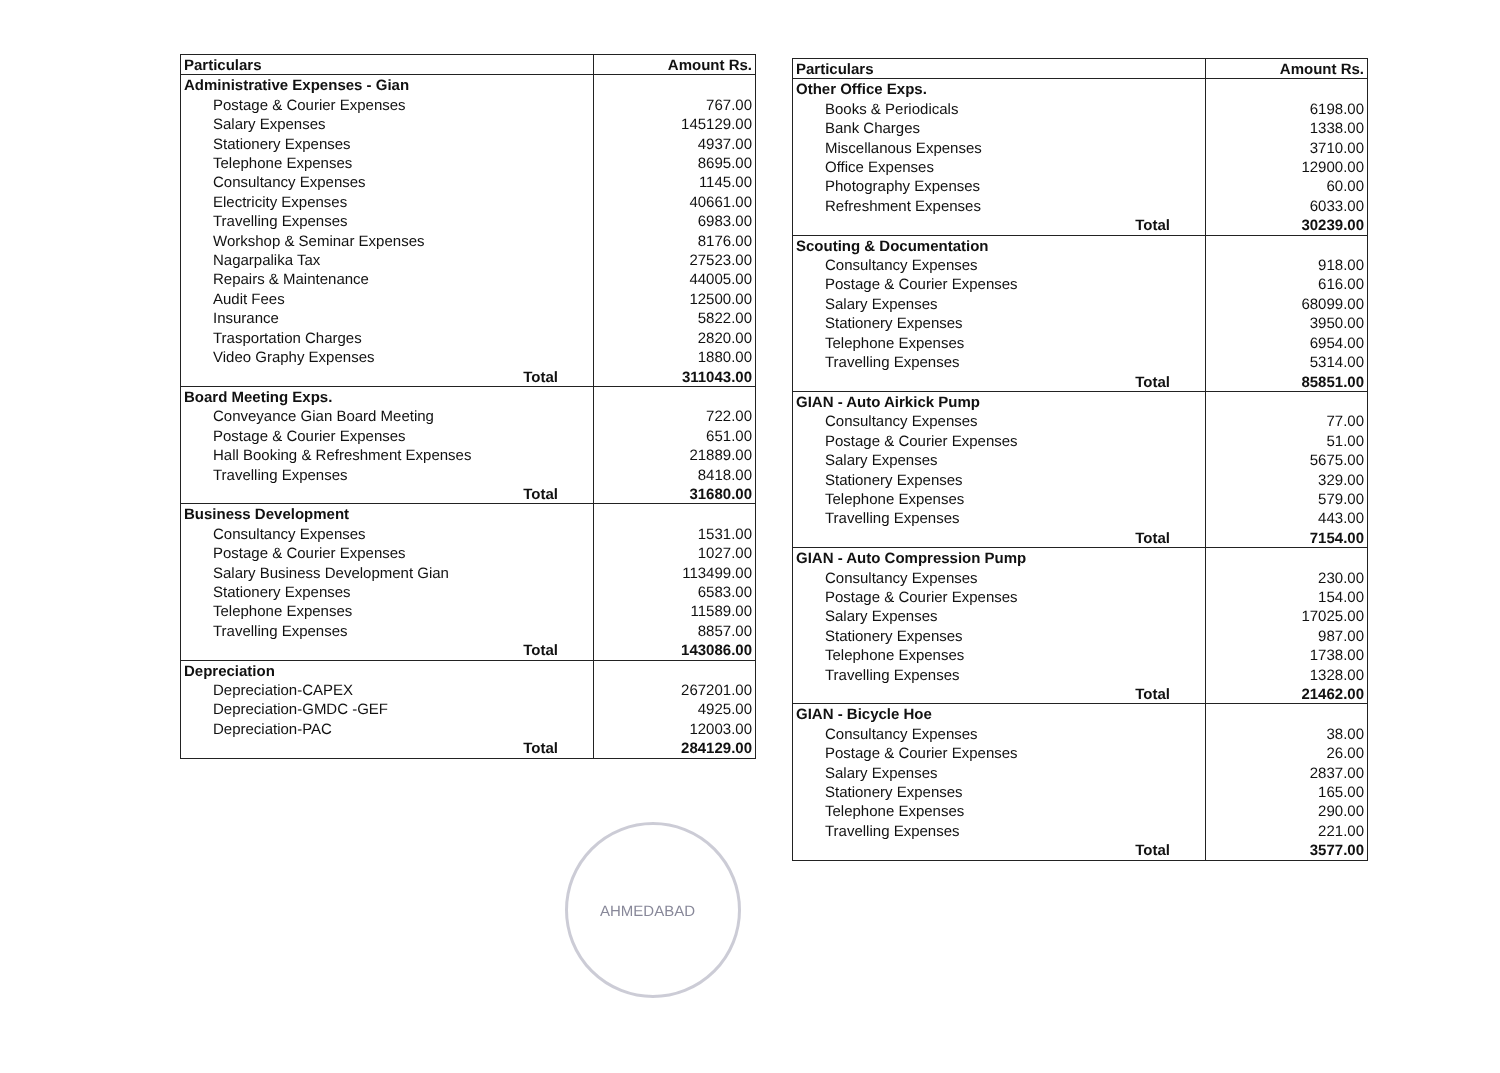| Particulars | Amount Rs. |
| --- | --- |
| Administrative Expenses - Gian | |
| Postage & Courier Expenses | 767.00 |
| Salary Expenses | 145129.00 |
| Stationery Expenses | 4937.00 |
| Telephone Expenses | 8695.00 |
| Consultancy Expenses | 1145.00 |
| Electricity Expenses | 40661.00 |
| Travelling Expenses | 6983.00 |
| Workshop & Seminar Expenses | 8176.00 |
| Nagarpalika Tax | 27523.00 |
| Repairs & Maintenance | 44005.00 |
| Audit Fees | 12500.00 |
| Insurance | 5822.00 |
| Trasportation Charges | 2820.00 |
| Video Graphy Expenses | 1880.00 |
| Total | 311043.00 |
| Board Meeting Exps. | |
| Conveyance Gian Board Meeting | 722.00 |
| Postage & Courier Expenses | 651.00 |
| Hall Booking & Refreshment Expenses | 21889.00 |
| Travelling Expenses | 8418.00 |
| Total | 31680.00 |
| Business Development | |
| Consultancy Expenses | 1531.00 |
| Postage & Courier Expenses | 1027.00 |
| Salary Business Development Gian | 113499.00 |
| Stationery Expenses | 6583.00 |
| Telephone Expenses | 11589.00 |
| Travelling Expenses | 8857.00 |
| Total | 143086.00 |
| Depreciation | |
| Depreciation-CAPEX | 267201.00 |
| Depreciation-GMDC -GEF | 4925.00 |
| Depreciation-PAC | 12003.00 |
| Total | 284129.00 |
| Particulars | Amount Rs. |
| --- | --- |
| Other Office Exps. | |
| Books & Periodicals | 6198.00 |
| Bank Charges | 1338.00 |
| Miscellanous Expenses | 3710.00 |
| Office Expenses | 12900.00 |
| Photography Expenses | 60.00 |
| Refreshment Expenses | 6033.00 |
| Total | 30239.00 |
| Scouting & Documentation | |
| Consultancy Expenses | 918.00 |
| Postage & Courier Expenses | 616.00 |
| Salary Expenses | 68099.00 |
| Stationery Expenses | 3950.00 |
| Telephone Expenses | 6954.00 |
| Travelling Expenses | 5314.00 |
| Total | 85851.00 |
| GIAN - Auto Airkick Pump | |
| Consultancy Expenses | 77.00 |
| Postage & Courier Expenses | 51.00 |
| Salary Expenses | 5675.00 |
| Stationery Expenses | 329.00 |
| Telephone Expenses | 579.00 |
| Travelling Expenses | 443.00 |
| Total | 7154.00 |
| GIAN - Auto Compression Pump | |
| Consultancy Expenses | 230.00 |
| Postage & Courier Expenses | 154.00 |
| Salary Expenses | 17025.00 |
| Stationery Expenses | 987.00 |
| Telephone Expenses | 1738.00 |
| Travelling Expenses | 1328.00 |
| Total | 21462.00 |
| GIAN - Bicycle Hoe | |
| Consultancy Expenses | 38.00 |
| Postage & Courier Expenses | 26.00 |
| Salary Expenses | 2837.00 |
| Stationery Expenses | 165.00 |
| Telephone Expenses | 290.00 |
| Travelling Expenses | 221.00 |
| Total | 3577.00 |
AHMEDABAD